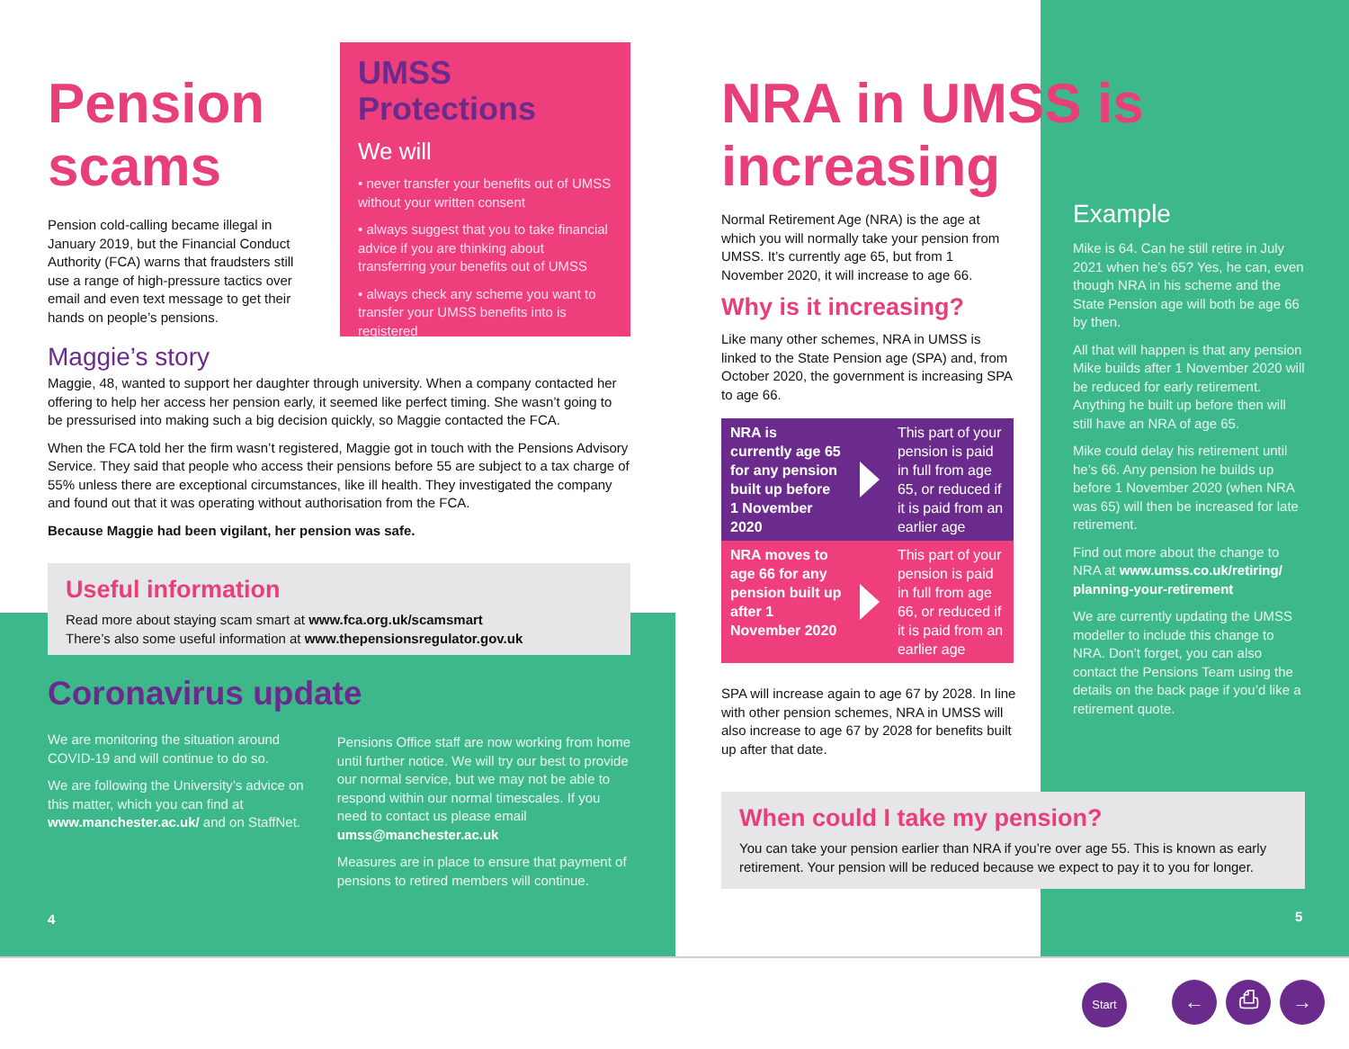Pension scams
Pension cold-calling became illegal in January 2019, but the Financial Conduct Authority (FCA) warns that fraudsters still use a range of high-pressure tactics over email and even text message to get their hands on people’s pensions.
Maggie’s story
UMSS Protections
We will
• never transfer your benefits out of UMSS without your written consent
• always suggest that you to take financial advice if you are thinking about transferring your benefits out of UMSS
• always check any scheme you want to transfer your UMSS benefits into is registered
Maggie, 48, wanted to support her daughter through university. When a company contacted her offering to help her access her pension early, it seemed like perfect timing. She wasn’t going to be pressurised into making such a big decision quickly, so Maggie contacted the FCA.
When the FCA told her the firm wasn’t registered, Maggie got in touch with the Pensions Advisory Service. They said that people who access their pensions before 55 are subject to a tax charge of 55% unless there are exceptional circumstances, like ill health. They investigated the company and found out that it was operating without authorisation from the FCA.
Because Maggie had been vigilant, her pension was safe.
Useful information
Read more about staying scam smart at www.fca.org.uk/scamsmart
There’s also some useful information at www.thepensionsregulator.gov.uk
Coronavirus update
We are monitoring the situation around COVID-19 and will continue to do so.
We are following the University’s advice on this matter, which you can find at www.manchester.ac.uk/ and on StaffNet.
Pensions Office staff are now working from home until further notice. We will try our best to provide our normal service, but we may not be able to respond within our normal timescales. If you need to contact us please email umss@manchester.ac.uk
Measures are in place to ensure that payment of pensions to retired members will continue.
4
NRA in UMSS is increasing
Normal Retirement Age (NRA) is the age at which you will normally take your pension from UMSS. It’s currently age 65, but from 1 November 2020, it will increase to age 66.
Why is it increasing?
Like many other schemes, NRA in UMSS is linked to the State Pension age (SPA) and, from October 2020, the government is increasing SPA to age 66.
NRA is currently age 65 for any pension built up before 1 November 2020
This part of your pension is paid in full from age 65, or reduced if it is paid from an earlier age
NRA moves to age 66 for any pension built up after 1 November 2020
This part of your pension is paid in full from age 66, or reduced if it is paid from an earlier age
SPA will increase again to age 67 by 2028. In line with other pension schemes, NRA in UMSS will also increase to age 67 by 2028 for benefits built up after that date.
Example
Mike is 64. Can he still retire in July 2021 when he’s 65? Yes, he can, even though NRA in his scheme and the State Pension age will both be age 66 by then.
All that will happen is that any pension Mike builds after 1 November 2020 will be reduced for early retirement. Anything he built up before then will still have an NRA of age 65.
Mike could delay his retirement until he’s 66. Any pension he builds up before 1 November 2020 (when NRA was 65) will then be increased for late retirement.
Find out more about the change to NRA at www.umss.co.uk/retiring/ planning-your-retirement
We are currently updating the UMSS modeller to include this change to NRA. Don’t forget, you can also contact the Pensions Team using the details on the back page if you’d like a retirement quote.
When could I take my pension?
You can take your pension earlier than NRA if you’re over age 55. This is known as early retirement. Your pension will be reduced because we expect to pay it to you for longer.
5
Start ← ⎙ →